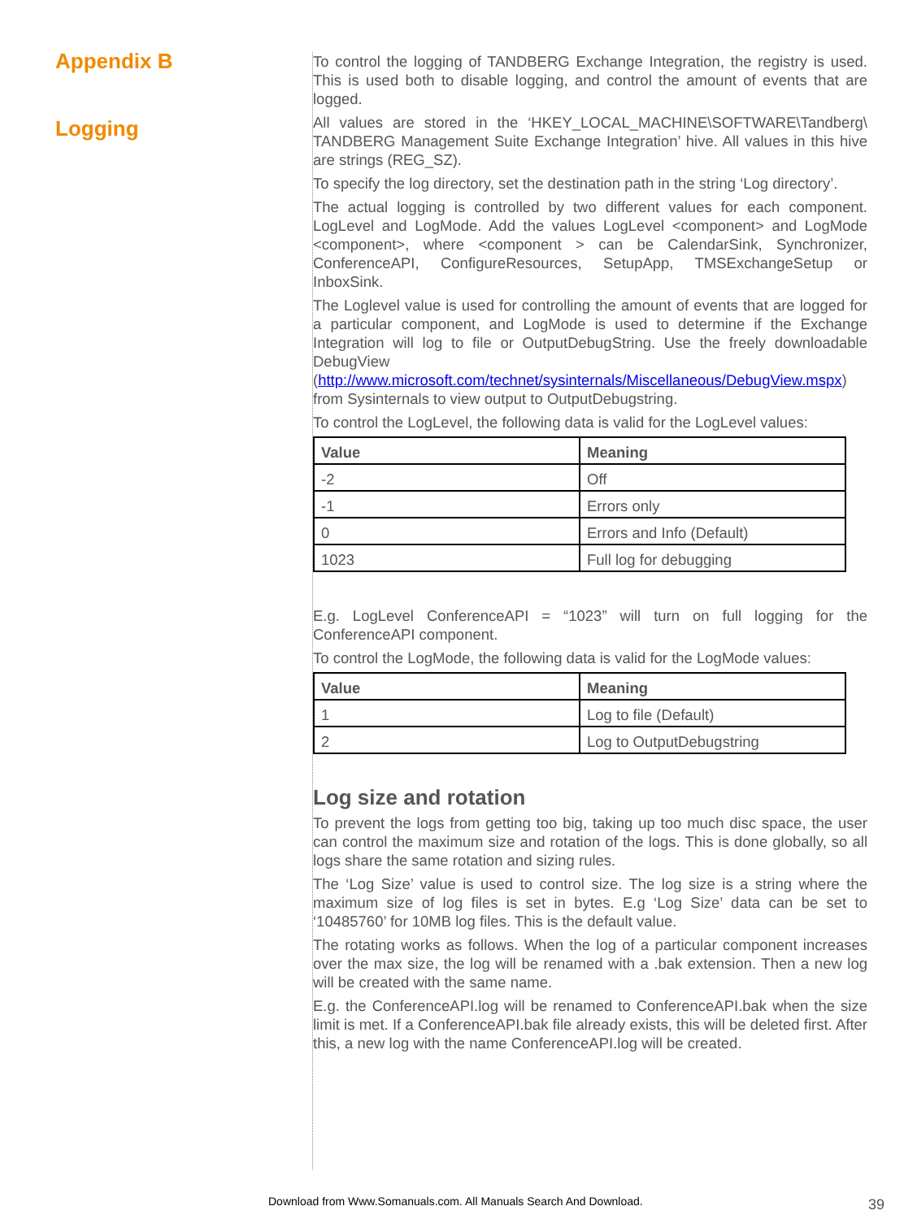Appendix B
Logging
To control the logging of TANDBERG Exchange Integration, the registry is used. This is used both to disable logging, and control the amount of events that are logged.
All values are stored in the ‘HKEY_LOCAL_MACHINE\SOFTWARE\Tandberg\ TANDBERG Management Suite Exchange Integration’ hive. All values in this hive are strings (REG_SZ).
To specify the log directory, set the destination path in the string ‘Log directory’.
The actual logging is controlled by two different values for each component. LogLevel and LogMode. Add the values LogLevel <component> and LogMode <component>, where <component > can be CalendarSink, Synchronizer, ConferenceAPI, ConfigureResources, SetupApp, TMSExchangeSetup or InboxSink.
The Loglevel value is used for controlling the amount of events that are logged for a particular component, and LogMode is used to determine if the Exchange Integration will log to file or OutputDebugString. Use the freely downloadable DebugView (http://www.microsoft.com/technet/sysinternals/Miscellaneous/DebugView.mspx) from Sysinternals to view output to OutputDebugstring.
To control the LogLevel, the following data is valid for the LogLevel values:
| Value | Meaning |
| --- | --- |
| -2 | Off |
| -1 | Errors only |
| 0 | Errors and Info (Default) |
| 1023 | Full log for debugging |
E.g. LogLevel ConferenceAPI = “1023” will turn on full logging for the ConferenceAPI component.
To control the LogMode, the following data is valid for the LogMode values:
| Value | Meaning |
| --- | --- |
| 1 | Log to file (Default) |
| 2 | Log to OutputDebugstring |
Log size and rotation
To prevent the logs from getting too big, taking up too much disc space, the user can control the maximum size and rotation of the logs. This is done globally, so all logs share the same rotation and sizing rules.
The ‘Log Size’ value is used to control size. The log size is a string where the maximum size of log files is set in bytes. E.g ‘Log Size’ data can be set to ‘10485760’ for 10MB log files. This is the default value.
The rotating works as follows. When the log of a particular component increases over the max size, the log will be renamed with a .bak extension. Then a new log will be created with the same name.
E.g. the ConferenceAPI.log will be renamed to ConferenceAPI.bak when the size limit is met. If a ConferenceAPI.bak file already exists, this will be deleted first. After this, a new log with the name ConferenceAPI.log will be created.
Download from Www.Somanuals.com. All Manuals Search And Download.
39